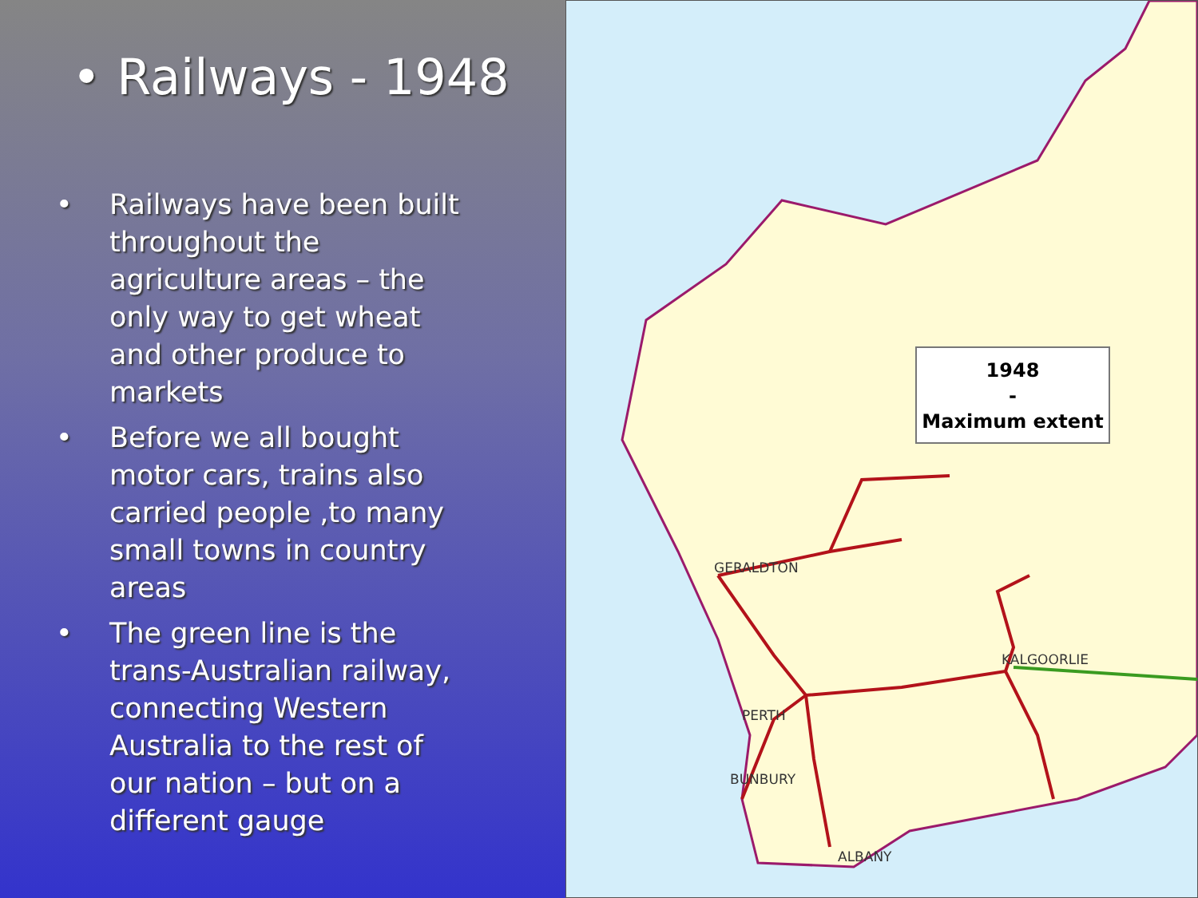• Railways - 1948
• Railways have been built throughout the agriculture areas – the only way to get wheat and other produce to markets
• Before we all bought motor cars, trains also carried people ,to many small towns in country areas
• The green line is the trans-Australian railway, connecting Western Australia to the rest of our nation – but on a different gauge
1948
-
Maximum extent
GERALDTON
KALGOORLIE
PERTH
BUNBURY
ALBANY